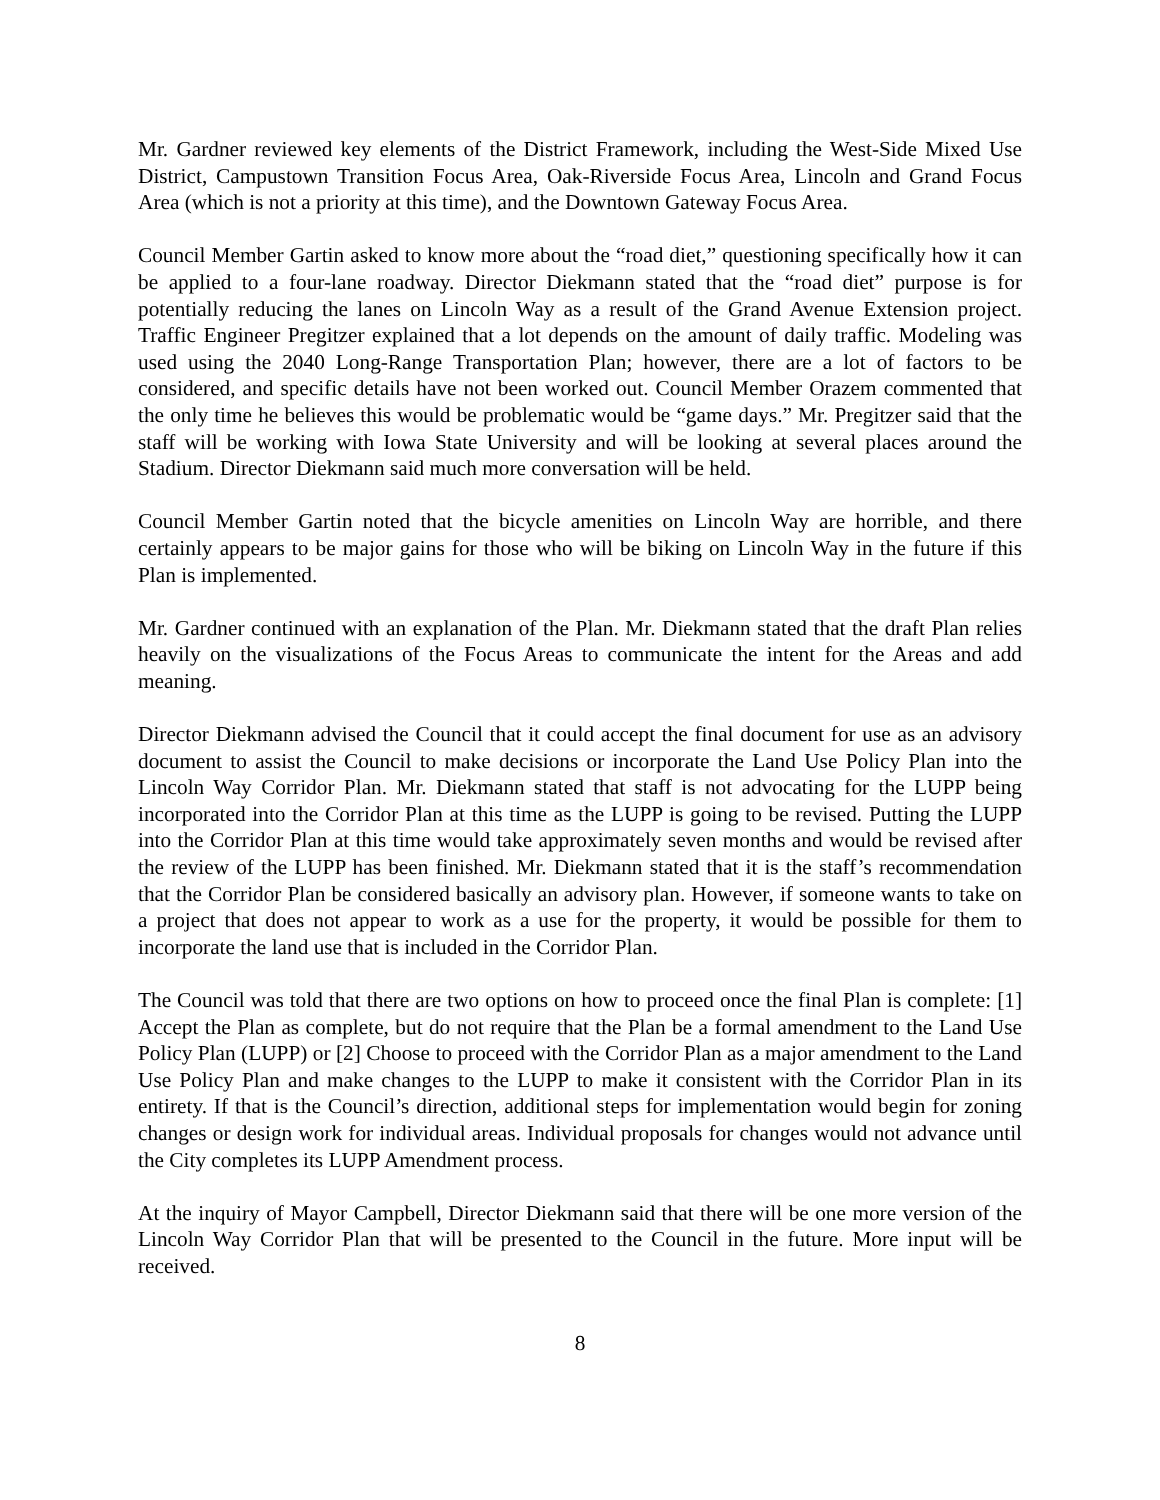Mr. Gardner reviewed key elements of the District Framework, including the West-Side Mixed Use District, Campustown Transition Focus Area, Oak-Riverside Focus Area, Lincoln and Grand Focus Area (which is not a priority at this time), and the Downtown Gateway Focus Area.
Council Member Gartin asked to know more about the “road diet,” questioning specifically how it can be applied to a four-lane roadway. Director Diekmann stated that the “road diet” purpose is for potentially reducing the lanes on Lincoln Way as a result of the Grand Avenue Extension project. Traffic Engineer Pregitzer explained that a lot depends on the amount of daily traffic. Modeling was used using the 2040 Long-Range Transportation Plan; however, there are a lot of factors to be considered, and specific details have not been worked out. Council Member Orazem commented that the only time he believes this would be problematic would be “game days.” Mr. Pregitzer said that the staff will be working with Iowa State University and will be looking at several places around the Stadium. Director Diekmann said much more conversation will be held.
Council Member Gartin noted that the bicycle amenities on Lincoln Way are horrible, and there certainly appears to be major gains for those who will be biking on Lincoln Way in the future if this Plan is implemented.
Mr. Gardner continued with an explanation of the Plan. Mr. Diekmann stated that the draft Plan relies heavily on the visualizations of the Focus Areas to communicate the intent for the Areas and add meaning.
Director Diekmann advised the Council that it could accept the final document for use as an advisory document to assist the Council to make decisions or incorporate the Land Use Policy Plan into the Lincoln Way Corridor Plan. Mr. Diekmann stated that staff is not advocating for the LUPP being incorporated into the Corridor Plan at this time as the LUPP is going to be revised. Putting the LUPP into the Corridor Plan at this time would take approximately seven months and would be revised after the review of the LUPP has been finished. Mr. Diekmann stated that it is the staff’s recommendation that the Corridor Plan be considered basically an advisory plan. However, if someone wants to take on a project that does not appear to work as a use for the property, it would be possible for them to incorporate the land use that is included in the Corridor Plan.
The Council was told that there are two options on how to proceed once the final Plan is complete: [1] Accept the Plan as complete, but do not require that the Plan be a formal amendment to the Land Use Policy Plan (LUPP) or [2] Choose to proceed with the Corridor Plan as a major amendment to the Land Use Policy Plan and make changes to the LUPP to make it consistent with the Corridor Plan in its entirety. If that is the Council’s direction, additional steps for implementation would begin for zoning changes or design work for individual areas. Individual proposals for changes would not advance until the City completes its LUPP Amendment process.
At the inquiry of Mayor Campbell, Director Diekmann said that there will be one more version of the Lincoln Way Corridor Plan that will be presented to the Council in the future. More input will be received.
8